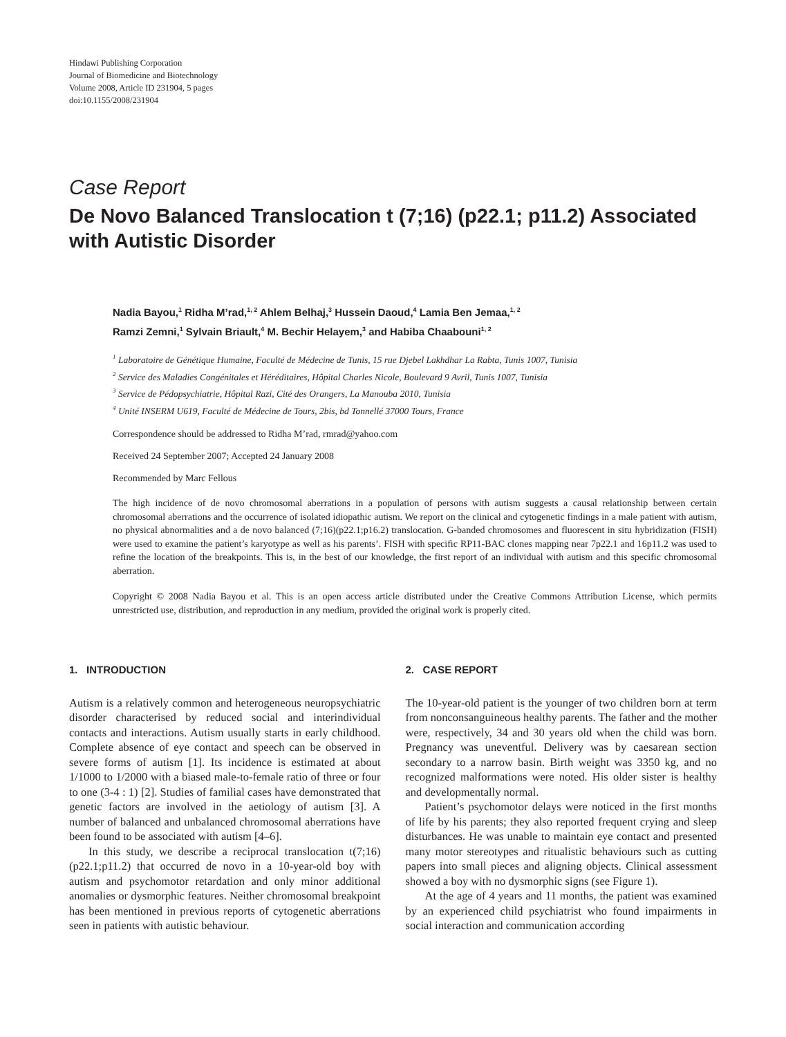Hindawi Publishing Corporation
Journal of Biomedicine and Biotechnology
Volume 2008, Article ID 231904, 5 pages
doi:10.1155/2008/231904
Case Report
De Novo Balanced Translocation t (7;16) (p22.1; p11.2) Associated with Autistic Disorder
Nadia Bayou,<sup>1</sup> Ridha M’rad,<sup>1, 2</sup> Ahlem Belhaj,<sup>3</sup> Hussein Daoud,<sup>4</sup> Lamia Ben Jemaa,<sup>1, 2</sup>
Ramzi Zemni,<sup>1</sup> Sylvain Briault,<sup>4</sup> M. Bechir Helayem,<sup>3</sup> and Habiba Chaabouni<sup>1, 2</sup>
<sup>1</sup> Laboratoire de Génétique Humaine, Faculté de Médecine de Tunis, 15 rue Djebel Lakhdhar La Rabta, Tunis 1007, Tunisia
<sup>2</sup> Service des Maladies Congénitales et Héréditaires, Hôpital Charles Nicole, Boulevard 9 Avril, Tunis 1007, Tunisia
<sup>3</sup> Service de Pédopsychiatrie, Hôpital Razi, Cité des Orangers, La Manouba 2010, Tunisia
<sup>4</sup> Unité INSERM U619, Faculté de Médecine de Tours, 2bis, bd Tonnellé 37000 Tours, France
Correspondence should be addressed to Ridha M’rad, rmrad@yahoo.com
Received 24 September 2007; Accepted 24 January 2008
Recommended by Marc Fellous
The high incidence of de novo chromosomal aberrations in a population of persons with autism suggests a causal relationship between certain chromosomal aberrations and the occurrence of isolated idiopathic autism. We report on the clinical and cytogenetic findings in a male patient with autism, no physical abnormalities and a de novo balanced (7;16)(p22.1;p16.2) translocation. G-banded chromosomes and fluorescent in situ hybridization (FISH) were used to examine the patient’s karyotype as well as his parents’. FISH with specific RP11-BAC clones mapping near 7p22.1 and 16p11.2 was used to refine the location of the breakpoints. This is, in the best of our knowledge, the first report of an individual with autism and this specific chromosomal aberration.
Copyright © 2008 Nadia Bayou et al. This is an open access article distributed under the Creative Commons Attribution License, which permits unrestricted use, distribution, and reproduction in any medium, provided the original work is properly cited.
1. INTRODUCTION
Autism is a relatively common and heterogeneous neuropsychiatric disorder characterised by reduced social and interindividual contacts and interactions. Autism usually starts in early childhood. Complete absence of eye contact and speech can be observed in severe forms of autism [1]. Its incidence is estimated at about 1/1000 to 1/2000 with a biased male-to-female ratio of three or four to one (3-4 : 1) [2]. Studies of familial cases have demonstrated that genetic factors are involved in the aetiology of autism [3]. A number of balanced and unbalanced chromosomal aberrations have been found to be associated with autism [4–6].
In this study, we describe a reciprocal translocation t(7;16)(p22.1;p11.2) that occurred de novo in a 10-year-old boy with autism and psychomotor retardation and only minor additional anomalies or dysmorphic features. Neither chromosomal breakpoint has been mentioned in previous reports of cytogenetic aberrations seen in patients with autistic behaviour.
2. CASE REPORT
The 10-year-old patient is the younger of two children born at term from nonconsanguineous healthy parents. The father and the mother were, respectively, 34 and 30 years old when the child was born. Pregnancy was uneventful. Delivery was by caesarean section secondary to a narrow basin. Birth weight was 3350 kg, and no recognized malformations were noted. His older sister is healthy and developmentally normal.
Patient’s psychomotor delays were noticed in the first months of life by his parents; they also reported frequent crying and sleep disturbances. He was unable to maintain eye contact and presented many motor stereotypes and ritualistic behaviours such as cutting papers into small pieces and aligning objects. Clinical assessment showed a boy with no dysmorphic signs (see Figure 1).
At the age of 4 years and 11 months, the patient was examined by an experienced child psychiatrist who found impairments in social interaction and communication according